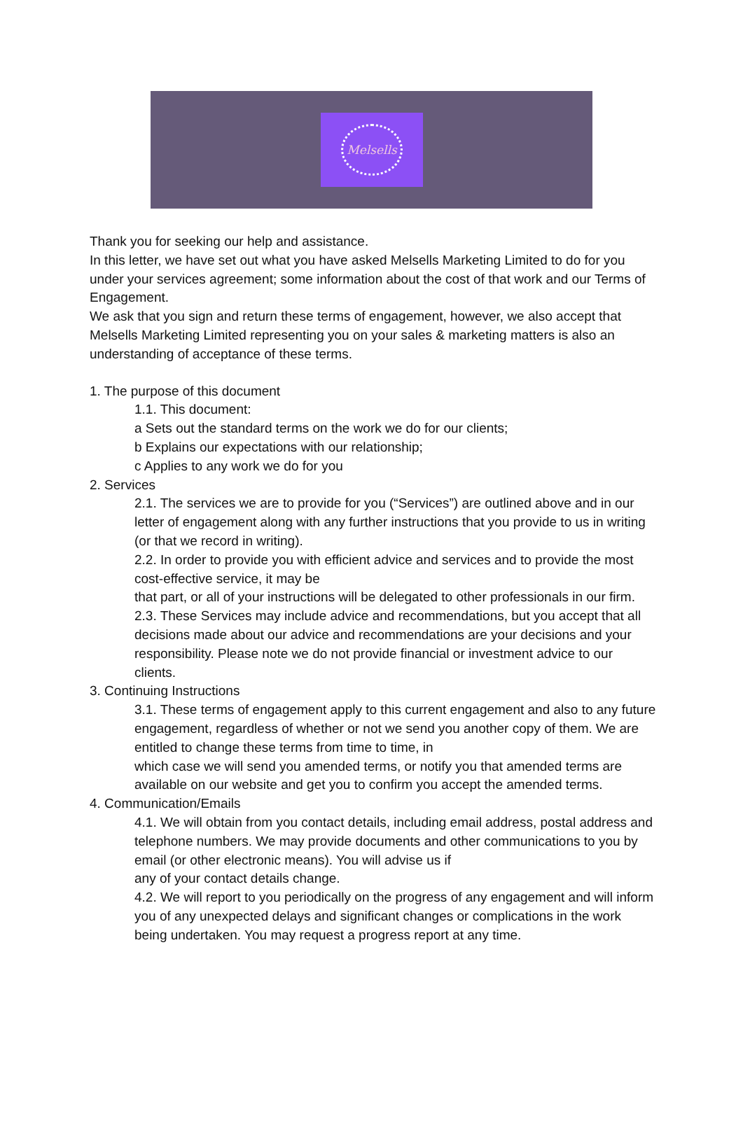Melsells
Thank you for seeking our help and assistance.
In this letter, we have set out what you have asked Melsells Marketing Limited to do for you under your services agreement; some information about the cost of that work and our Terms of Engagement.
We ask that you sign and return these terms of engagement, however, we also accept that Melsells Marketing Limited representing you on your sales & marketing matters is also an understanding of acceptance of these terms.
1. The purpose of this document
1.1. This document:
a Sets out the standard terms on the work we do for our clients;
b Explains our expectations with our relationship;
c Applies to any work we do for you
2. Services
2.1. The services we are to provide for you (“Services”) are outlined above and in our letter of engagement along with any further instructions that you provide to us in writing (or that we record in writing).
2.2. In order to provide you with efficient advice and services and to provide the most cost-effective service, it may be
that part, or all of your instructions will be delegated to other professionals in our firm.
2.3. These Services may include advice and recommendations, but you accept that all decisions made about our advice and recommendations are your decisions and your responsibility. Please note we do not provide financial or investment advice to our clients.
3. Continuing Instructions
3.1. These terms of engagement apply to this current engagement and also to any future engagement, regardless of whether or not we send you another copy of them. We are entitled to change these terms from time to time, in
which case we will send you amended terms, or notify you that amended terms are available on our website and get you to confirm you accept the amended terms.
4. Communication/Emails
4.1. We will obtain from you contact details, including email address, postal address and telephone numbers. We may provide documents and other communications to you by email (or other electronic means). You will advise us if
any of your contact details change.
4.2. We will report to you periodically on the progress of any engagement and will inform you of any unexpected delays and significant changes or complications in the work being undertaken. You may request a progress report at any time.